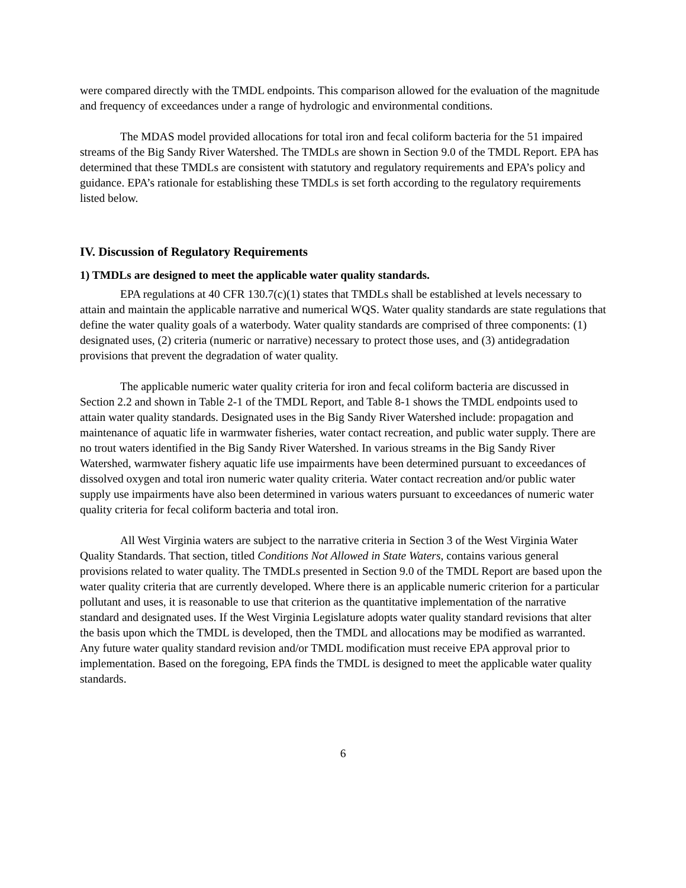were compared directly with the TMDL endpoints. This comparison allowed for the evaluation of the magnitude and frequency of exceedances under a range of hydrologic and environmental conditions.
The MDAS model provided allocations for total iron and fecal coliform bacteria for the 51 impaired streams of the Big Sandy River Watershed. The TMDLs are shown in Section 9.0 of the TMDL Report. EPA has determined that these TMDLs are consistent with statutory and regulatory requirements and EPA’s policy and guidance. EPA’s rationale for establishing these TMDLs is set forth according to the regulatory requirements listed below.
IV. Discussion of Regulatory Requirements
1) TMDLs are designed to meet the applicable water quality standards.
EPA regulations at 40 CFR 130.7(c)(1) states that TMDLs shall be established at levels necessary to attain and maintain the applicable narrative and numerical WQS. Water quality standards are state regulations that define the water quality goals of a waterbody. Water quality standards are comprised of three components: (1) designated uses, (2) criteria (numeric or narrative) necessary to protect those uses, and (3) antidegradation provisions that prevent the degradation of water quality.
The applicable numeric water quality criteria for iron and fecal coliform bacteria are discussed in Section 2.2 and shown in Table 2-1 of the TMDL Report, and Table 8-1 shows the TMDL endpoints used to attain water quality standards. Designated uses in the Big Sandy River Watershed include: propagation and maintenance of aquatic life in warmwater fisheries, water contact recreation, and public water supply. There are no trout waters identified in the Big Sandy River Watershed. In various streams in the Big Sandy River Watershed, warmwater fishery aquatic life use impairments have been determined pursuant to exceedances of dissolved oxygen and total iron numeric water quality criteria. Water contact recreation and/or public water supply use impairments have also been determined in various waters pursuant to exceedances of numeric water quality criteria for fecal coliform bacteria and total iron.
All West Virginia waters are subject to the narrative criteria in Section 3 of the West Virginia Water Quality Standards. That section, titled Conditions Not Allowed in State Waters, contains various general provisions related to water quality. The TMDLs presented in Section 9.0 of the TMDL Report are based upon the water quality criteria that are currently developed. Where there is an applicable numeric criterion for a particular pollutant and uses, it is reasonable to use that criterion as the quantitative implementation of the narrative standard and designated uses. If the West Virginia Legislature adopts water quality standard revisions that alter the basis upon which the TMDL is developed, then the TMDL and allocations may be modified as warranted. Any future water quality standard revision and/or TMDL modification must receive EPA approval prior to implementation. Based on the foregoing, EPA finds the TMDL is designed to meet the applicable water quality standards.
6